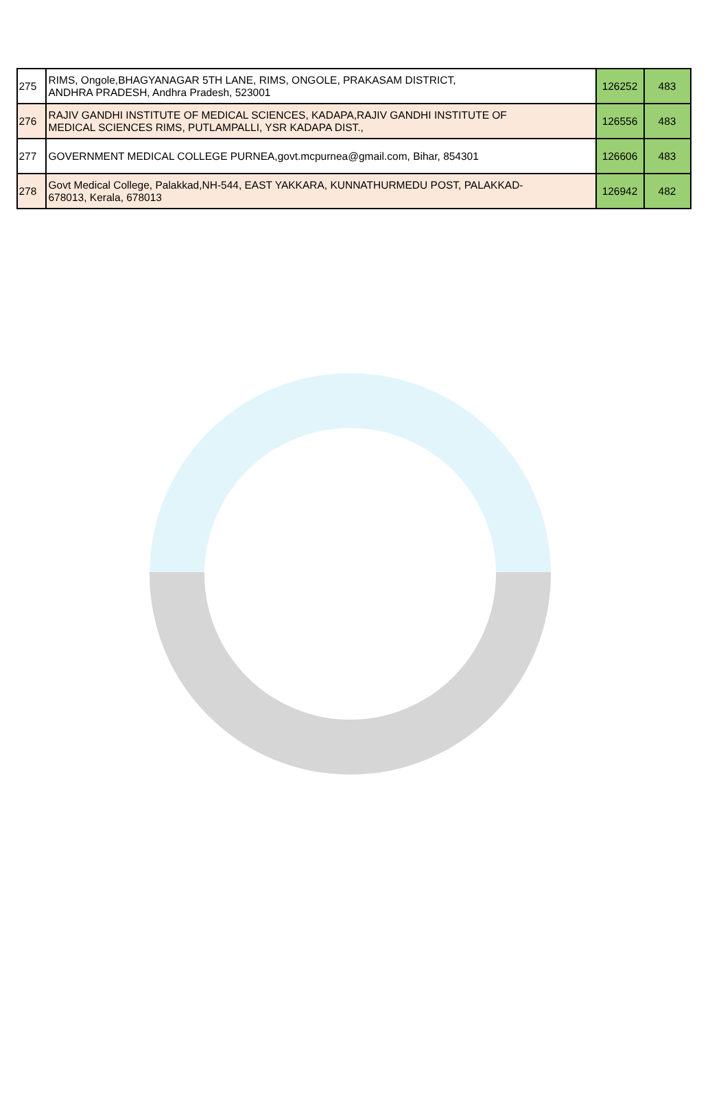| 275 | RIMS, Ongole,BHAGYANAGAR 5TH LANE, RIMS, ONGOLE, PRAKASAM DISTRICT, ANDHRA PRADESH, Andhra Pradesh, 523001 | 126252 | 483 |
| 276 | RAJIV GANDHI INSTITUTE OF MEDICAL SCIENCES, KADAPA,RAJIV GANDHI INSTITUTE OF MEDICAL SCIENCES RIMS, PUTLAMPALLI, YSR KADAPA DIST., | 126556 | 483 |
| 277 | GOVERNMENT MEDICAL COLLEGE PURNEA,govt.mcpurnea@gmail.com, Bihar, 854301 | 126606 | 483 |
| 278 | Govt Medical College, Palakkad,NH-544, EAST YAKKARA, KUNNATHURMEDU POST, PALAKKAD- 678013, Kerala, 678013 | 126942 | 482 |